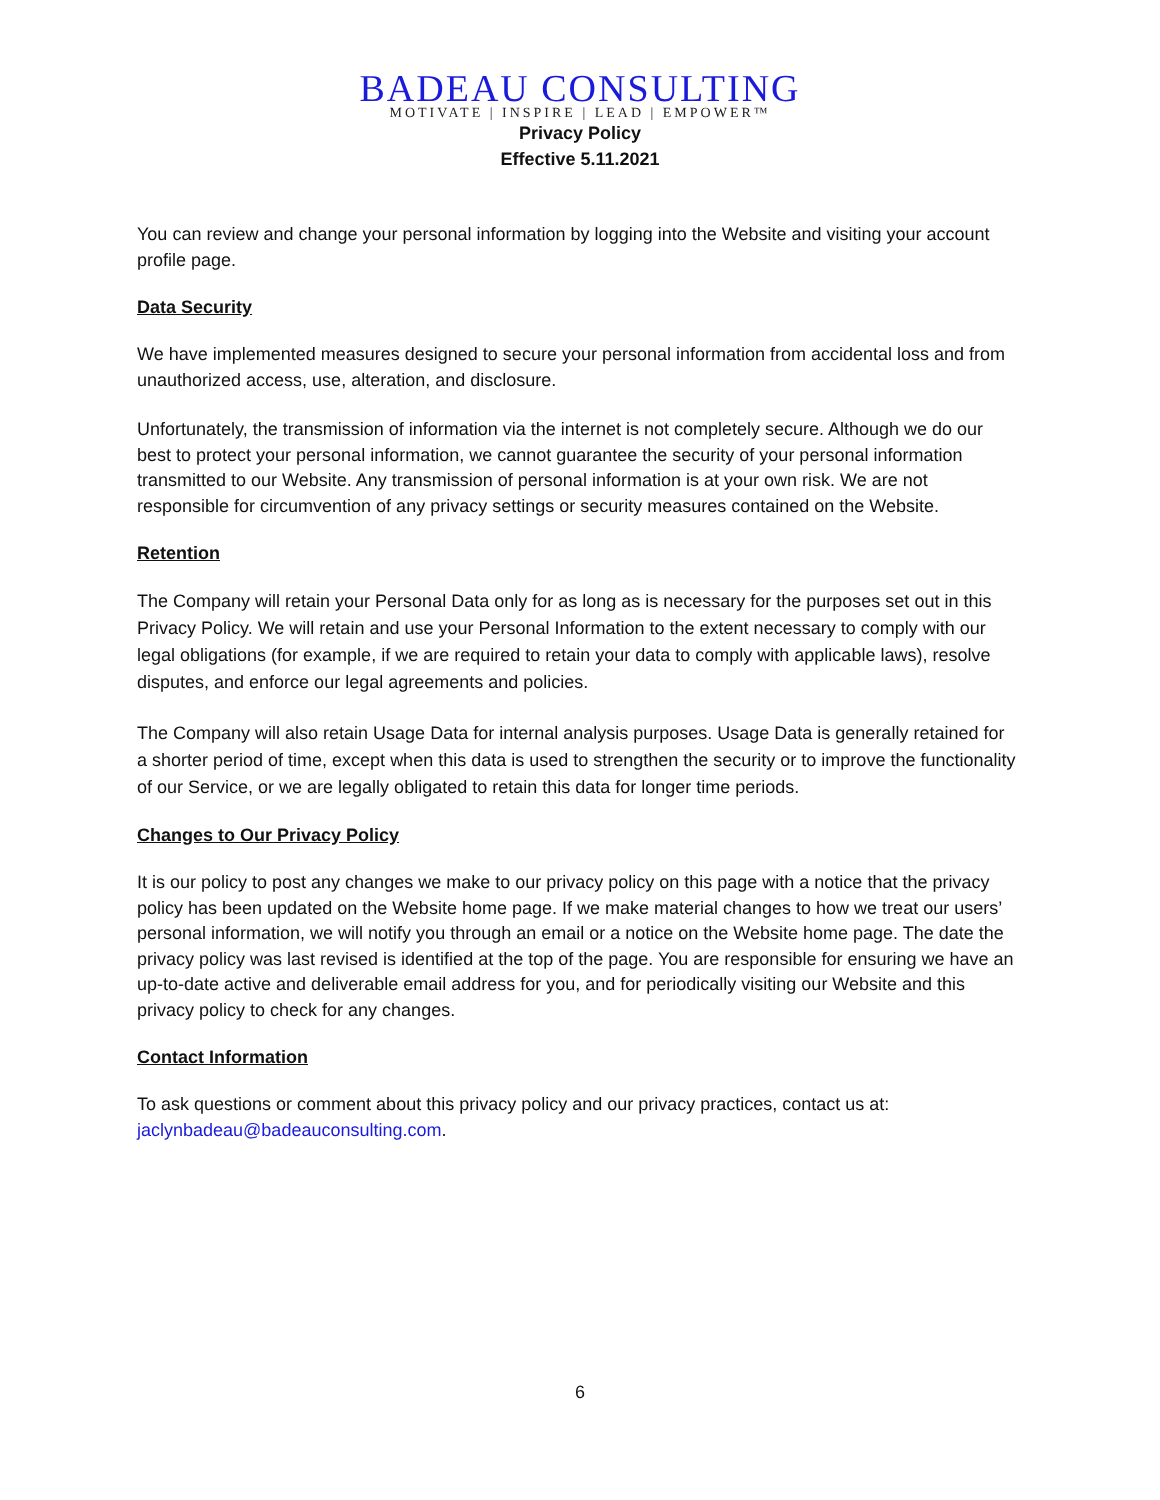BADEAU CONSULTING
MOTIVATE | INSPIRE | LEAD | EMPOWER™
Privacy Policy
Effective 5.11.2021
You can review and change your personal information by logging into the Website and visiting your account profile page.
Data Security
We have implemented measures designed to secure your personal information from accidental loss and from unauthorized access, use, alteration, and disclosure.
Unfortunately, the transmission of information via the internet is not completely secure. Although we do our best to protect your personal information, we cannot guarantee the security of your personal information transmitted to our Website. Any transmission of personal information is at your own risk. We are not responsible for circumvention of any privacy settings or security measures contained on the Website.
Retention
The Company will retain your Personal Data only for as long as is necessary for the purposes set out in this Privacy Policy. We will retain and use your Personal Information to the extent necessary to comply with our legal obligations (for example, if we are required to retain your data to comply with applicable laws), resolve disputes, and enforce our legal agreements and policies.
The Company will also retain Usage Data for internal analysis purposes. Usage Data is generally retained for a shorter period of time, except when this data is used to strengthen the security or to improve the functionality of our Service, or we are legally obligated to retain this data for longer time periods.
Changes to Our Privacy Policy
It is our policy to post any changes we make to our privacy policy on this page with a notice that the privacy policy has been updated on the Website home page. If we make material changes to how we treat our users’ personal information, we will notify you through an email or a notice on the Website home page. The date the privacy policy was last revised is identified at the top of the page. You are responsible for ensuring we have an up-to-date active and deliverable email address for you, and for periodically visiting our Website and this privacy policy to check for any changes.
Contact Information
To ask questions or comment about this privacy policy and our privacy practices, contact us at: jaclynbadeau@badeauconsulting.com.
6